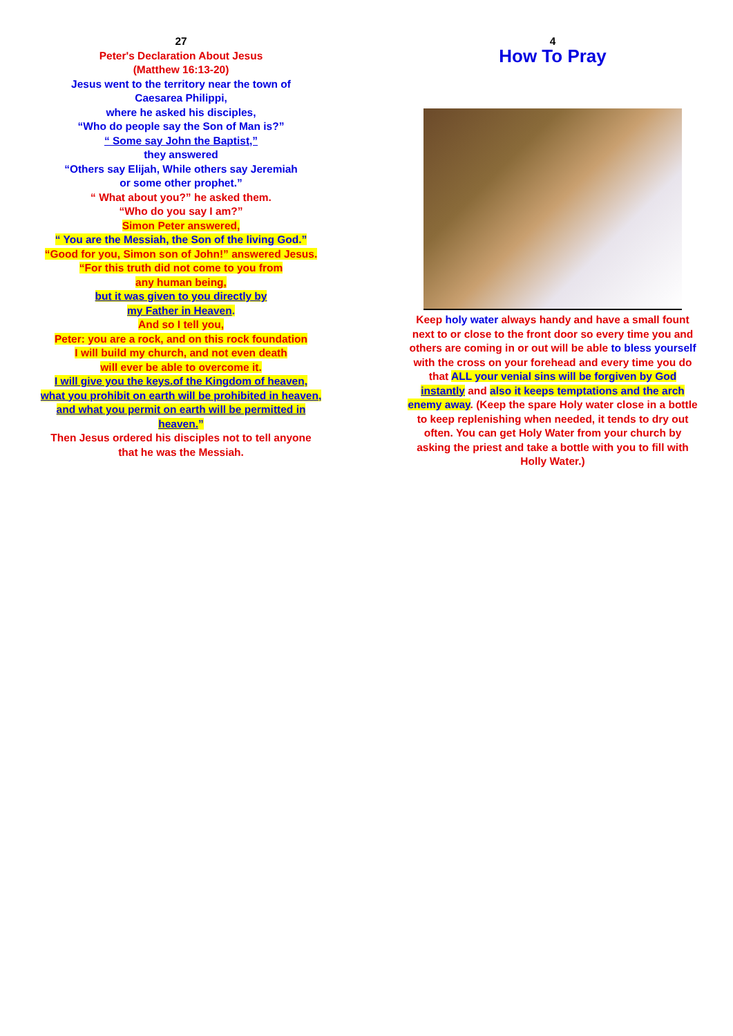27
Peter's Declaration About Jesus
(Matthew 16:13-20)
Jesus went to the territory near the town of
Caesarea Philippi,
where he asked his disciples,
“Who do people say the Son of Man is?”
“ Some say John the Baptist,”
they answered
“Others say Elijah, While others say Jeremiah
or some other prophet.”
“ What about you?” he asked them.
“Who do you say I am?”
Simon Peter answered,
“ You are the Messiah, the Son of the living God.”
“Good for you, Simon son of John!” answered Jesus.
“For this truth did not come to you from
any human being,
but it was given to you directly by
my Father in Heaven.
And so I tell you,
Peter: you are a rock, and on this rock foundation
I will build my church, and not even death
will ever be able to overcome it.
I will give you the keys.of the Kingdom of heaven,
what you prohibit on earth will be prohibited in heaven,
and what you permit on earth will be permitted in heaven.”
Then Jesus ordered his disciples not to tell anyone
that he was the Messiah.
4
How To Pray
Keep holy water always handy and have a small fount next to or close to the front door so every time you and others are coming in or out will be able to bless yourself with the cross on your forehead and every time you do that ALL your venial sins will be forgiven by God instantly and also it keeps temptations and the arch enemy away. (Keep the spare Holy water close in a bottle to keep replenishing when needed, it tends to dry out often. You can get Holy Water from your church by asking the priest and take a bottle with you to fill with Holly Water.)